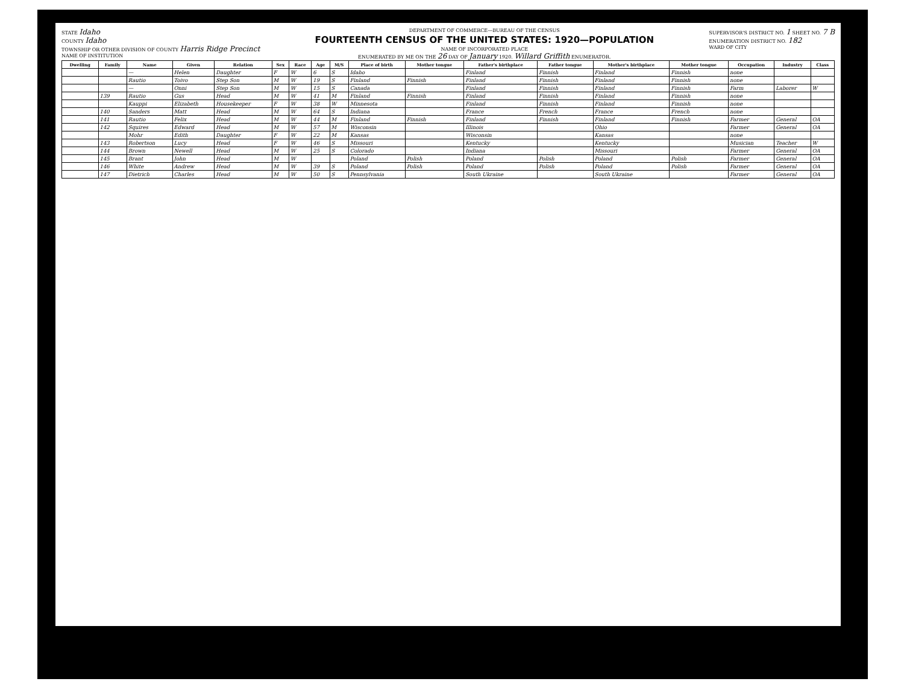STATE Idaho
COUNTY Idaho
TOWNSHIP OR OTHER DIVISION OF COUNTY Harris Ridge Precinct
NAME OF INSTITUTION
DEPARTMENT OF COMMERCE—BUREAU OF THE CENSUS
FOURTEENTH CENSUS OF THE UNITED STATES: 1920—POPULATION
NAME OF INCORPORATED PLACE
ENUMERATED BY ME ON THE 26 DAY OF January 1920. Willard Griffith ENUMERATOR.
SUPERVISOR'S DISTRICT NO. 1 SHEET NO. 7 B
ENUMERATION DISTRICT NO. 182
WARD OF CITY
| Dwelling | Family | Name | Given | Relation | Sex | Race | Age | M/S | Place of birth | Mother tongue | Father's birthplace | Father tongue | Mother's birthplace | Mother tongue | Occupation | Industry | Class |
| --- | --- | --- | --- | --- | --- | --- | --- | --- | --- | --- | --- | --- | --- | --- | --- | --- | --- |
| | | — | Helen | Daughter | F | W | 6 | S | Idaho | | Finland | Finnish | Finland | Finnish | none | | |
| | | Rautio | Toivo | Step Son | M | W | 19 | S | Finland | Finnish | Finland | Finnish | Finland | Finnish | none | | |
| | | — | Onni | Step Son | M | W | 15 | S | Canada | | Finland | Finnish | Finland | Finnish | Farm | Laborer | W |
| | 139 | Rautio | Gus | Head | M | W | 41 | M | Finland | Finnish | Finland | Finnish | Finland | Finnish | none | | |
| | | Kauppi | Elizabeth | Housekeeper | F | W | 38 | W | Minnesota | | Finland | Finnish | Finland | Finnish | none | | |
| | 140 | Sanders | Matt | Head | M | W | 64 | S | Indiana | | France | French | France | French | none | | |
| | 141 | Rautio | Felix | Head | M | W | 44 | M | Finland | Finnish | Finland | Finnish | Finland | Finnish | Farmer | General | OA |
| | 142 | Squires | Edward | Head | M | W | 57 | M | Wisconsin | | Illinois | | Ohio | | Farmer | General | OA |
| | | Mohr | Edith | Daughter | F | W | 22 | M | Kansas | | Wisconsin | | Kansas | | none | | |
| | 143 | Robertson | Lucy | Head | F | W | 46 | S | Missouri | | Kentucky | | Kentucky | | Musician | Teacher | W |
| | 144 | Brown | Newell | Head | M | W | 25 | S | Colorado | | Indiana | | Missouri | | Farmer | General | OA |
| | 145 | Brant | John | Head | M | W | | | Poland | Polish | Poland | Polish | Poland | Polish | Farmer | General | OA |
| | 146 | White | Andrew | Head | M | W | 39 | S | Poland | Polish | Poland | Polish | Poland | Polish | Farmer | General | OA |
| | 147 | Dietrich | Charles | Head | M | W | 50 | S | Pennsylvania | | South Ukraine | | South Ukraine | | Farmer | General | OA |